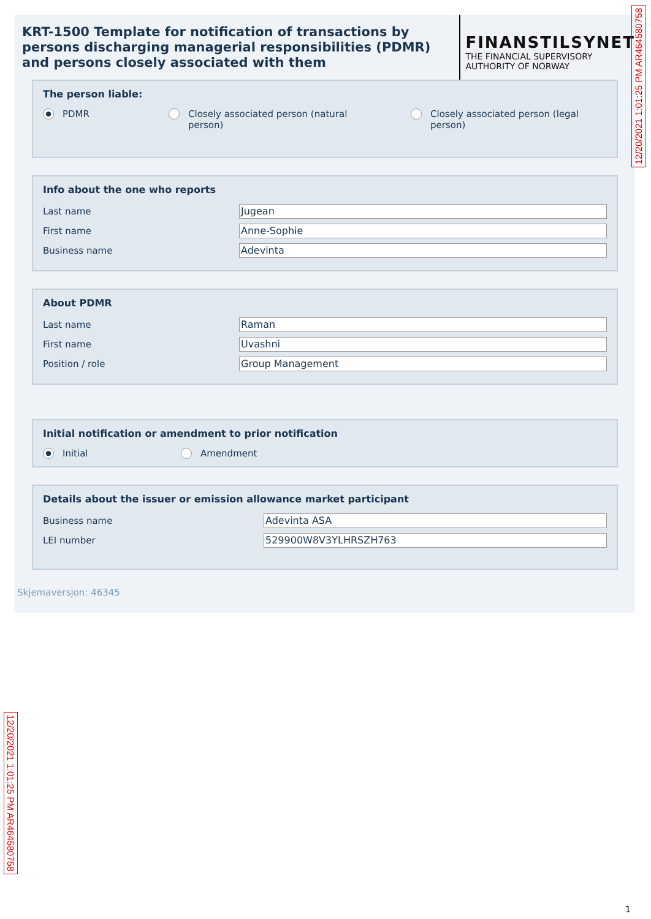KRT-1500 Template for notification of transactions by persons discharging managerial responsibilities (PDMR) and persons closely associated with them
FINANSTILSYNET
THE FINANCIAL SUPERVISORY
AUTHORITY OF NORWAY
The person liable:
● PDMR Closely associated person (natural
person)
Closely associated person (legal
person)
Info about the one who reports
Last name
Jugean
First name
Anne-Sophie
Business name
Adevinta
About PDMR
Last name
Raman
First name
Uvashni
Position / role
Group Management
Initial notification or amendment to prior notification
● Initial Amendment
Details about the issuer or emission allowance market participant
Business name
Adevinta ASA
LEI number
529900W8V3YLHRSZH763
Skjemaversjon: 46345
12/20/2021 1:01:25 PM AR464580758
12/20/2021 1:01:25 PM AR464580758
1